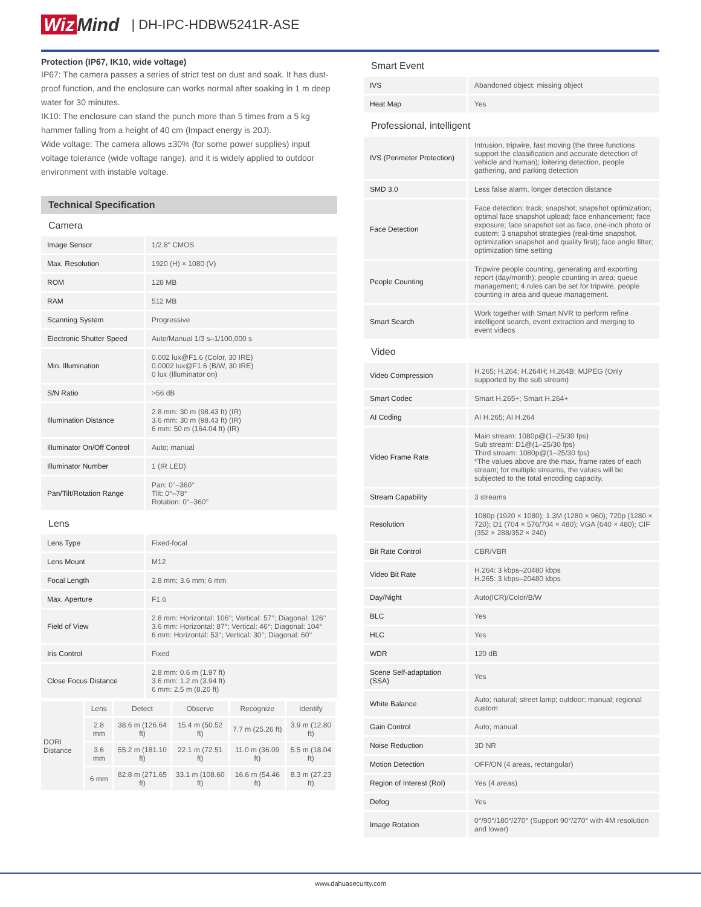Wiz Mind | DH-IPC-HDBW5241R-ASE
Protection (IP67, IK10, wide voltage)
IP67: The camera passes a series of strict test on dust and soak. It has dust-proof function, and the enclosure can works normal after soaking in 1 m deep water for 30 minutes.
IK10: The enclosure can stand the punch more than 5 times from a 5 kg hammer falling from a height of 40 cm (Impact energy is 20J).
Wide voltage: The camera allows ±30% (for some power supplies) input voltage tolerance (wide voltage range), and it is widely applied to outdoor environment with instable voltage.
Technical Specification
Camera
| Image Sensor | 1/2.8" CMOS |
| Max. Resolution | 1920 (H) × 1080 (V) |
| ROM | 128 MB |
| RAM | 512 MB |
| Scanning System | Progressive |
| Electronic Shutter Speed | Auto/Manual 1/3 s–1/100,000 s |
| Min. Illumination | 0.002 lux@F1.6 (Color, 30 IRE) 0.0002 lux@F1.6 (B/W, 30 IRE) 0 lux (Illuminator on) |
| S/N Ratio | >56 dB |
| Illumination Distance | 2.8 mm: 30 m (98.43 ft) (IR) 3.6 mm: 30 m (98.43 ft) (IR) 6 mm: 50 m (164.04 ft) (IR) |
| Illuminator On/Off Control | Auto; manual |
| Illuminator Number | 1 (IR LED) |
| Pan/Tilt/Rotation Range | Pan: 0°–360° Tilt: 0°–78° Rotation: 0°–360° |
Lens
| Lens Type | Fixed-focal |
| Lens Mount | M12 |
| Focal Length | 2.8 mm; 3.6 mm; 6 mm |
| Max. Aperture | F1.6 |
| Field of View | 2.8 mm: Horizontal: 106°; Vertical: 57°; Diagonal: 126° 3.6 mm: Horizontal: 87°; Vertical: 46°; Diagonal: 104° 6 mm: Horizontal: 53°; Vertical: 30°; Diagonal: 60° |
| Iris Control | Fixed |
| Close Focus Distance | 2.8 mm: 0.6 m (1.97 ft) 3.6 mm: 1.2 m (3.94 ft) 6 mm: 2.5 m (8.20 ft) |
| DORI Distance | Lens | Detect | Observe | Recognize | Identify |
| | 2.8 mm | 38.6 m (126.64 ft) | 15.4 m (50.52 ft) | 7.7 m (25.26 ft) | 3.9 m (12.80 ft) |
| | 3.6 mm | 55.2 m (181.10 ft) | 22.1 m (72.51 ft) | 11.0 m (36.09 ft) | 5.5 m (18.04 ft) |
| | 6 mm | 82.8 m (271.65 ft) | 33.1 m (108.60 ft) | 16.6 m (54.46 ft) | 8.3 m (27.23 ft) |
Smart Event
| IVS | Abandoned object; missing object |
| Heat Map | Yes |
Professional, intelligent
| IVS (Perimeter Protection) | Intrusion, tripwire, fast moving (the three functions support the classification and accurate detection of vehicle and human); loitering detection, people gathering, and parking detection |
| SMD 3.0 | Less false alarm, longer detection distance |
| Face Detection | Face detection; track; snapshot; snapshot optimization; optimal face snapshot upload; face enhancement; face exposure; face snapshot set as face, one-inch photo or custom; 3 snapshot strategies (real-time snapshot, optimization snapshot and quality first); face angle filter; optimization time setting |
| People Counting | Tripwire people counting, generating and exporting report (day/month); people counting in area; queue management; 4 rules can be set for tripwire, people counting in area and queue management. |
| Smart Search | Work together with Smart NVR to perform refine intelligent search, event extraction and merging to event videos |
Video
| Video Compression | H.265; H.264; H.264H; H.264B; MJPEG (Only supported by the sub stream) |
| Smart Codec | Smart H.265+; Smart H.264+ |
| AI Coding | AI H.265; AI H.264 |
| Video Frame Rate | Main stream: 1080p@(1–25/30 fps) Sub stream: D1@(1–25/30 fps) Third stream: 1080p@(1–25/30 fps) *The values above are the max. frame rates of each stream; for multiple streams, the values will be subjected to the total encoding capacity. |
| Stream Capability | 3 streams |
| Resolution | 1080p (1920 × 1080); 1.3M (1280 × 960); 720p (1280 × 720); D1 (704 × 576/704 × 480); VGA (640 × 480); CIF (352 × 288/352 × 240) |
| Bit Rate Control | CBR/VBR |
| Video Bit Rate | H.264: 3 kbps–20480 kbps H.265: 3 kbps–20480 kbps |
| Day/Night | Auto(ICR)/Color/B/W |
| BLC | Yes |
| HLC | Yes |
| WDR | 120 dB |
| Scene Self-adaptation (SSA) | Yes |
| White Balance | Auto; natural; street lamp; outdoor; manual; regional custom |
| Gain Control | Auto; manual |
| Noise Reduction | 3D NR |
| Motion Detection | OFF/ON (4 areas, rectangular) |
| Region of Interest (RoI) | Yes (4 areas) |
| Defog | Yes |
| Image Rotation | 0°/90°/180°/270° (Support 90°/270° with 4M resolution and lower) |
www.dahuasecurity.com